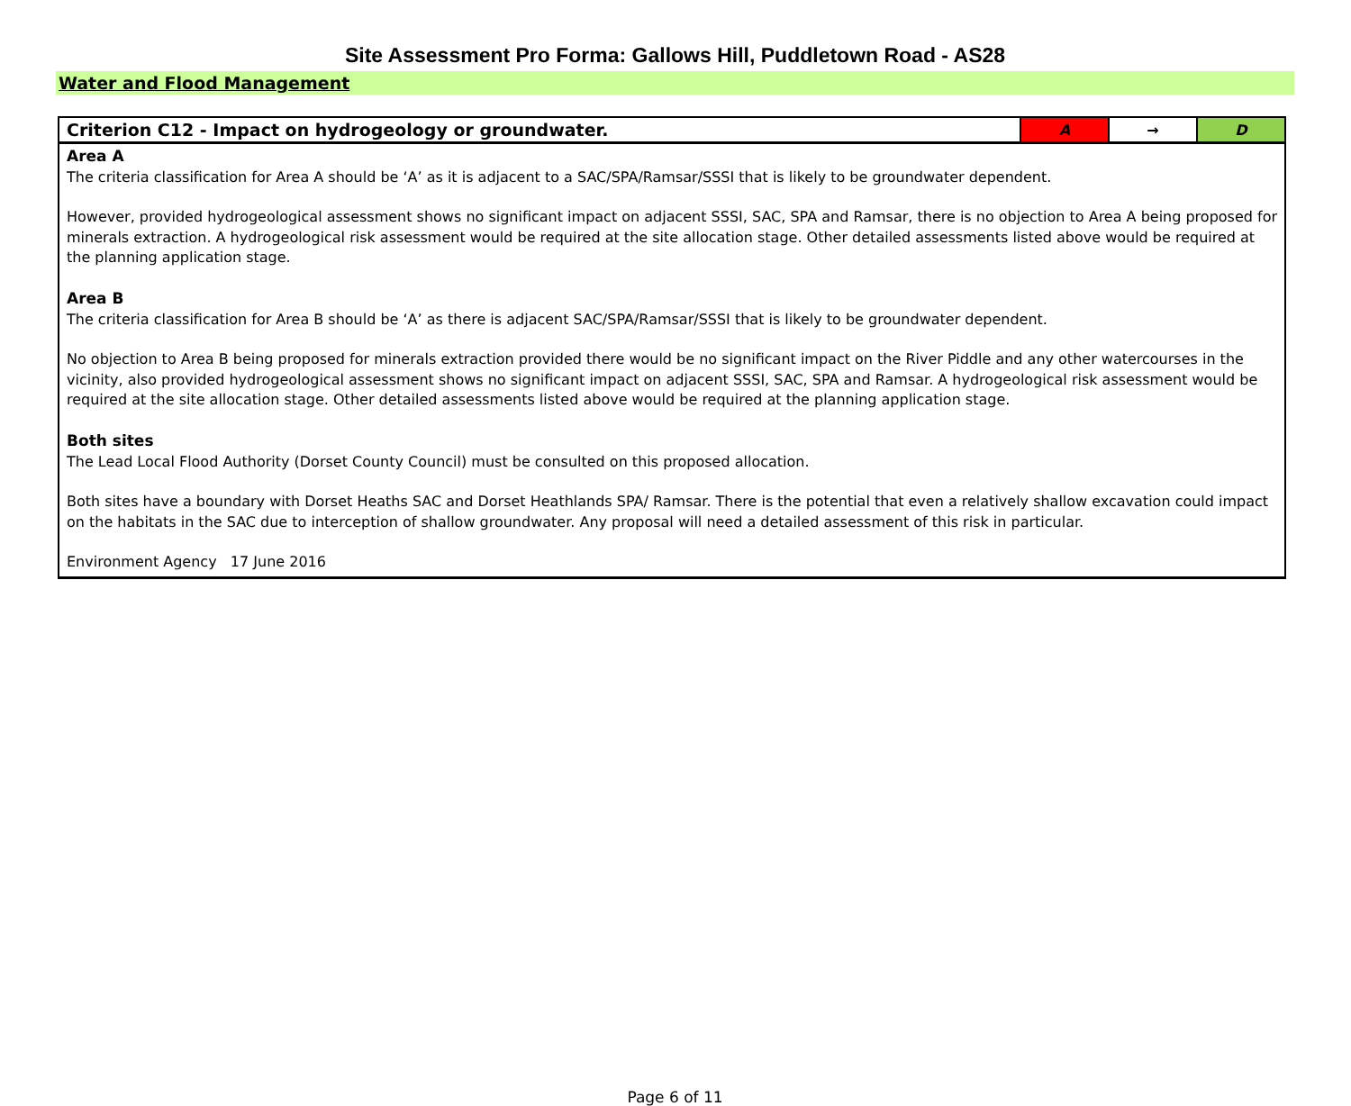Site Assessment Pro Forma: Gallows Hill, Puddletown Road - AS28
Water and Flood Management
| Criterion C12 - Impact on hydrogeology or groundwater. | A | → | D |
| Area A The criteria classification for Area A should be ‘A’ as it is adjacent to a SAC/SPA/Ramsar/SSSI that is likely to be groundwater dependent. However, provided hydrogeological assessment shows no significant impact on adjacent SSSI, SAC, SPA and Ramsar, there is no objection to Area A being proposed for minerals extraction. A hydrogeological risk assessment would be required at the site allocation stage. Other detailed assessments listed above would be required at the planning application stage. Area B The criteria classification for Area B should be ‘A’ as there is adjacent SAC/SPA/Ramsar/SSSI that is likely to be groundwater dependent. No objection to Area B being proposed for minerals extraction provided there would be no significant impact on the River Piddle and any other watercourses in the vicinity, also provided hydrogeological assessment shows no significant impact on adjacent SSSI, SAC, SPA and Ramsar. A hydrogeological risk assessment would be required at the site allocation stage. Other detailed assessments listed above would be required at the planning application stage. Both sites The Lead Local Flood Authority (Dorset County Council) must be consulted on this proposed allocation. Both sites have a boundary with Dorset Heaths SAC and Dorset Heathlands SPA/ Ramsar. There is the potential that even a relatively shallow excavation could impact on the habitats in the SAC due to interception of shallow groundwater. Any proposal will need a detailed assessment of this risk in particular. Environment Agency 17 June 2016 | | | |
Page 6 of 11